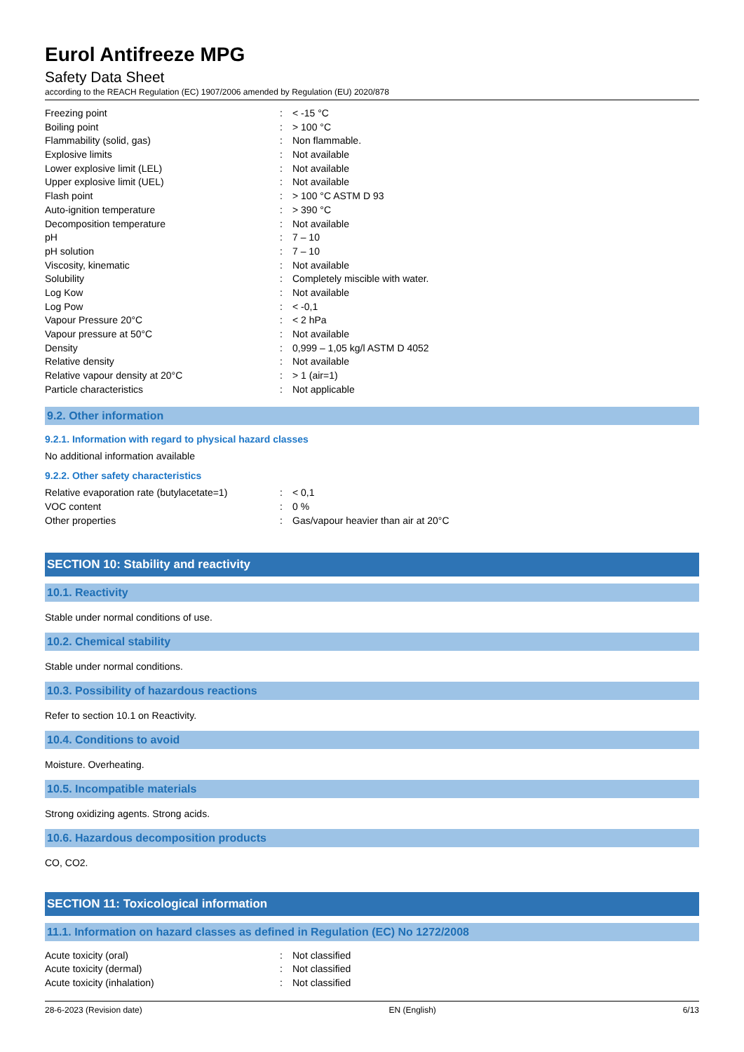Eurol Antifreeze MPG
Safety Data Sheet
according to the REACH Regulation (EC) 1907/2006 amended by Regulation (EU) 2020/878
| Freezing point | : | < -15 °C |
| Boiling point | : | > 100 °C |
| Flammability (solid, gas) | : | Non flammable. |
| Explosive limits | : | Not available |
| Lower explosive limit (LEL) | : | Not available |
| Upper explosive limit (UEL) | : | Not available |
| Flash point | : | > 100 °C ASTM D 93 |
| Auto-ignition temperature | : | > 390 °C |
| Decomposition temperature | : | Not available |
| pH | : | 7 – 10 |
| pH solution | : | 7 – 10 |
| Viscosity, kinematic | : | Not available |
| Solubility | : | Completely miscible with water. |
| Log Kow | : | Not available |
| Log Pow | : | < -0,1 |
| Vapour Pressure 20°C | : | < 2 hPa |
| Vapour pressure at 50°C | : | Not available |
| Density | : | 0,999 – 1,05 kg/l ASTM D 4052 |
| Relative density | : | Not available |
| Relative vapour density at 20°C | : | > 1 (air=1) |
| Particle characteristics | : | Not applicable |
9.2. Other information
9.2.1. Information with regard to physical hazard classes
No additional information available
9.2.2. Other safety characteristics
| Relative evaporation rate (butylacetate=1) | : | < 0,1 |
| VOC content | : | 0 % |
| Other properties | : | Gas/vapour heavier than air at 20°C |
SECTION 10: Stability and reactivity
10.1. Reactivity
Stable under normal conditions of use.
10.2. Chemical stability
Stable under normal conditions.
10.3. Possibility of hazardous reactions
Refer to section 10.1 on Reactivity.
10.4. Conditions to avoid
Moisture. Overheating.
10.5. Incompatible materials
Strong oxidizing agents. Strong acids.
10.6. Hazardous decomposition products
CO, CO2.
SECTION 11: Toxicological information
11.1. Information on hazard classes as defined in Regulation (EC) No 1272/2008
| Acute toxicity (oral) | : | Not classified |
| Acute toxicity (dermal) | : | Not classified |
| Acute toxicity (inhalation) | : | Not classified |
28-6-2023 (Revision date) EN (English) 6/13